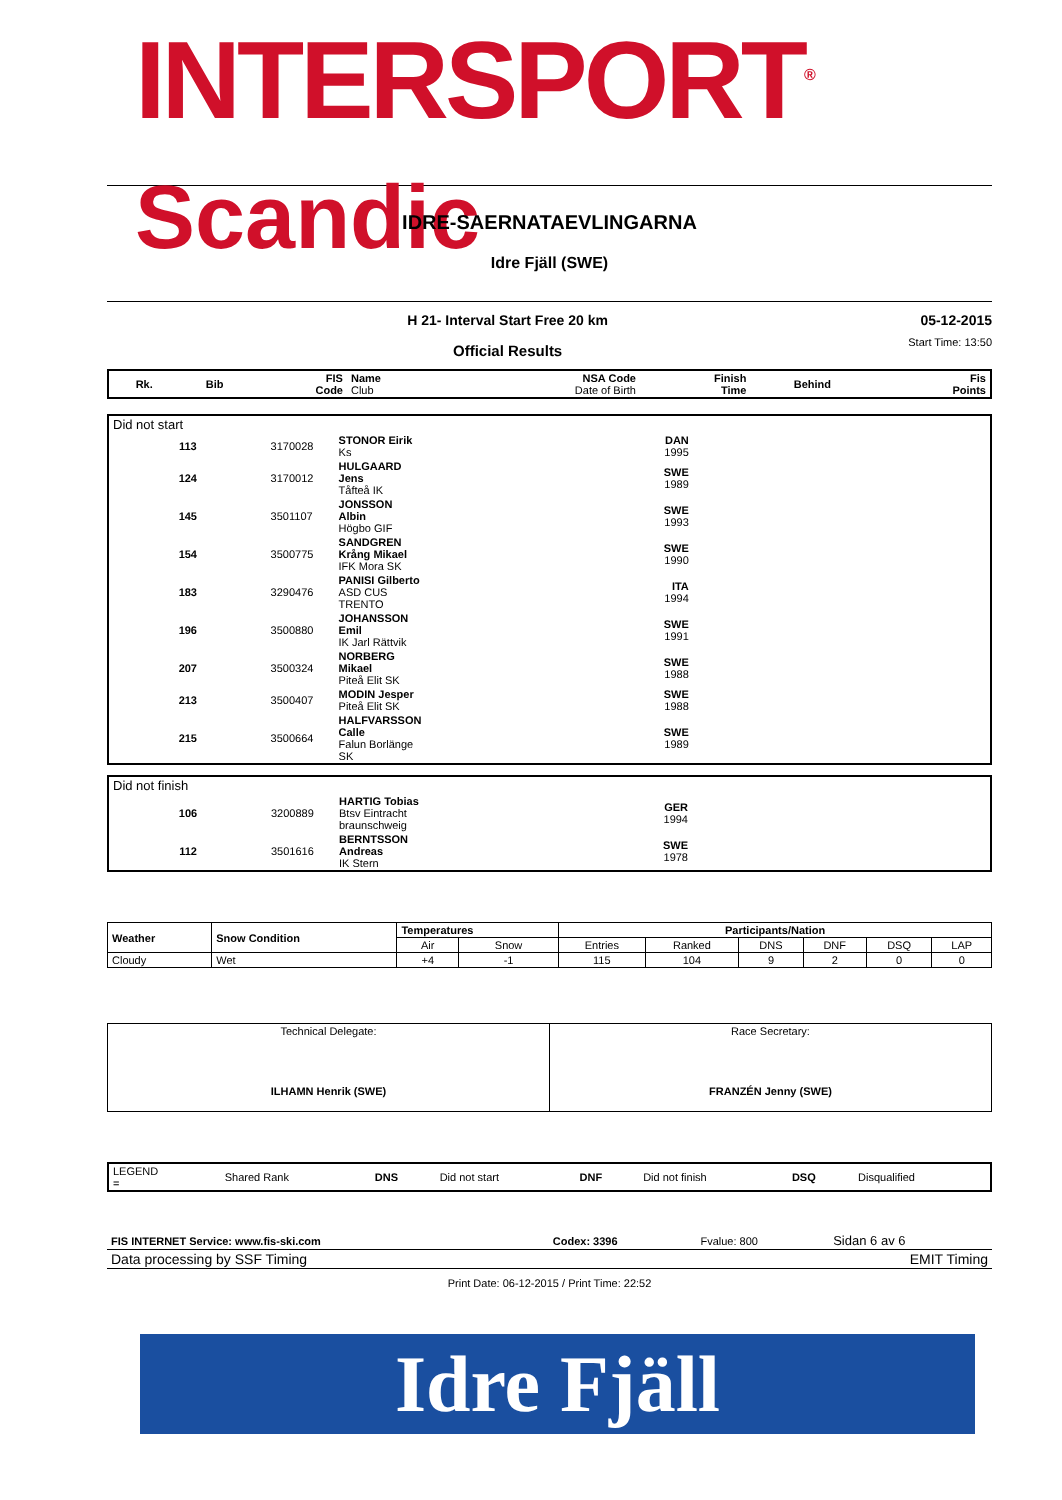INTERSPORT<sup>®</sup> Scandic
IDRE-SAERNATAEVLINGARNA
Idre Fjäll (SWE)
H 21- Interval Start Free 20 km
Official Results
05-12-2015
Start Time: 13:50
| Rk. | Bib | FIS Code | Name Club | NSA Code Date of Birth | Finish Time | Behind | Fis Points |
| --- | --- | --- | --- | --- | --- | --- | --- |
| Did not start | | | | |
| 113 | 3170028 | STONOR Eirik Ks | DAN 1995 | |
| 124 | 3170012 | HULGAARD Jens Tåfteå IK | SWE 1989 | |
| 145 | 3501107 | JONSSON Albin Högbo GIF | SWE 1993 | |
| 154 | 3500775 | SANDGREN Krång Mikael IFK Mora SK | SWE 1990 | |
| 183 | 3290476 | PANISI Gilberto ASD CUS TRENTO | ITA 1994 | |
| 196 | 3500880 | JOHANSSON Emil IK Jarl Rättvik | SWE 1991 | |
| 207 | 3500324 | NORBERG Mikael Piteå Elit SK | SWE 1988 | |
| 213 | 3500407 | MODIN Jesper Piteå Elit SK | SWE 1988 | |
| 215 | 3500664 | HALFVARSSON Calle Falun Borlänge SK | SWE 1989 | |
| Did not finish | | | | |
| 106 | 3200889 | HARTIG Tobias Btsv Eintracht braunschweig | GER 1994 | |
| 112 | 3501616 | BERNTSSON Andreas IK Stern | SWE 1978 | |
| Weather | Snow Condition | Temperatures | | Participants/Nation | | | | | |
| | | Air | Snow | Entries | Ranked | DNS | DNF | DSQ | LAP |
| Cloudy | Wet | +4 | -1 | 115 | 104 | 9 | 2 | 0 | 0 |
| Technical Delegate: ILHAMN Henrik (SWE) | Race Secretary: FRANZÉN Jenny (SWE) |
| LEGEND = | Shared Rank | DNS | Did not start | DNF | Did not finish | DSQ | Disqualified |
| FIS INTERNET Service: www.fis-ski.com | Codex: 3396 | Fvalue: 800 | Sidan 6 av 6 |
| Data processing by SSF Timing | EMIT Timing |
Print Date: 06-12-2015 / Print Time: 22:52
Idre Fjäll